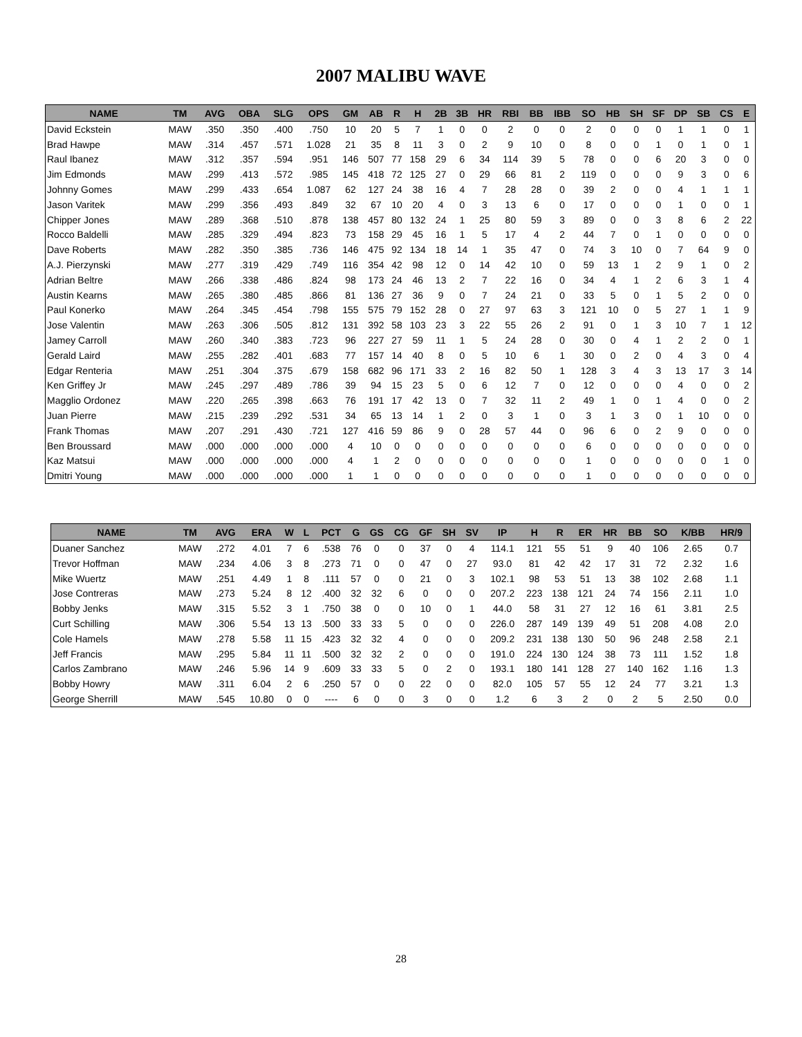2007 MALIBU WAVE
| NAME | TM | AVG | OBA | SLG | OPS | GM | AB | R | H | 2B | 3B | HR | RBI | BB | IBB | SO | HB | SH | SF | DP | SB | CS | E |
| --- | --- | --- | --- | --- | --- | --- | --- | --- | --- | --- | --- | --- | --- | --- | --- | --- | --- | --- | --- | --- | --- | --- | --- |
| David Eckstein | MAW | .350 | .350 | .400 | .750 | 10 | 20 | 5 | 7 | 1 | 0 | 0 | 2 | 0 | 0 | 2 | 0 | 0 | 0 | 1 | 1 | 0 | 1 |
| Brad Hawpe | MAW | .314 | .457 | .571 | 1.028 | 21 | 35 | 8 | 11 | 3 | 0 | 2 | 9 | 10 | 0 | 8 | 0 | 0 | 1 | 0 | 1 | 0 | 1 |
| Raul Ibanez | MAW | .312 | .357 | .594 | .951 | 146 | 507 | 77 | 158 | 29 | 6 | 34 | 114 | 39 | 5 | 78 | 0 | 0 | 6 | 20 | 3 | 0 | 0 |
| Jim Edmonds | MAW | .299 | .413 | .572 | .985 | 145 | 418 | 72 | 125 | 27 | 0 | 29 | 66 | 81 | 2 | 119 | 0 | 0 | 0 | 9 | 3 | 0 | 6 |
| Johnny Gomes | MAW | .299 | .433 | .654 | 1.087 | 62 | 127 | 24 | 38 | 16 | 4 | 7 | 28 | 28 | 0 | 39 | 2 | 0 | 0 | 4 | 1 | 1 | 1 |
| Jason Varitek | MAW | .299 | .356 | .493 | .849 | 32 | 67 | 10 | 20 | 4 | 0 | 3 | 13 | 6 | 0 | 17 | 0 | 0 | 0 | 1 | 0 | 0 | 1 |
| Chipper Jones | MAW | .289 | .368 | .510 | .878 | 138 | 457 | 80 | 132 | 24 | 1 | 25 | 80 | 59 | 3 | 89 | 0 | 0 | 3 | 8 | 6 | 2 | 22 |
| Rocco Baldelli | MAW | .285 | .329 | .494 | .823 | 73 | 158 | 29 | 45 | 16 | 1 | 5 | 17 | 4 | 2 | 44 | 7 | 0 | 1 | 0 | 0 | 0 | 0 |
| Dave Roberts | MAW | .282 | .350 | .385 | .736 | 146 | 475 | 92 | 134 | 18 | 14 | 1 | 35 | 47 | 0 | 74 | 3 | 10 | 0 | 7 | 64 | 9 | 0 |
| A.J. Pierzynski | MAW | .277 | .319 | .429 | .749 | 116 | 354 | 42 | 98 | 12 | 0 | 14 | 42 | 10 | 0 | 59 | 13 | 1 | 2 | 9 | 1 | 0 | 2 |
| Adrian Beltre | MAW | .266 | .338 | .486 | .824 | 98 | 173 | 24 | 46 | 13 | 2 | 7 | 22 | 16 | 0 | 34 | 4 | 1 | 2 | 6 | 3 | 1 | 4 |
| Austin Kearns | MAW | .265 | .380 | .485 | .866 | 81 | 136 | 27 | 36 | 9 | 0 | 7 | 24 | 21 | 0 | 33 | 5 | 0 | 1 | 5 | 2 | 0 | 0 |
| Paul Konerko | MAW | .264 | .345 | .454 | .798 | 155 | 575 | 79 | 152 | 28 | 0 | 27 | 97 | 63 | 3 | 121 | 10 | 0 | 5 | 27 | 1 | 1 | 9 |
| Jose Valentin | MAW | .263 | .306 | .505 | .812 | 131 | 392 | 58 | 103 | 23 | 3 | 22 | 55 | 26 | 2 | 91 | 0 | 1 | 3 | 10 | 7 | 1 | 12 |
| Jamey Carroll | MAW | .260 | .340 | .383 | .723 | 96 | 227 | 27 | 59 | 11 | 1 | 5 | 24 | 28 | 0 | 30 | 0 | 4 | 1 | 2 | 2 | 0 | 1 |
| Gerald Laird | MAW | .255 | .282 | .401 | .683 | 77 | 157 | 14 | 40 | 8 | 0 | 5 | 10 | 6 | 1 | 30 | 0 | 2 | 0 | 4 | 3 | 0 | 4 |
| Edgar Renteria | MAW | .251 | .304 | .375 | .679 | 158 | 682 | 96 | 171 | 33 | 2 | 16 | 82 | 50 | 1 | 128 | 3 | 4 | 3 | 13 | 17 | 3 | 14 |
| Ken Griffey Jr | MAW | .245 | .297 | .489 | .786 | 39 | 94 | 15 | 23 | 5 | 0 | 6 | 12 | 7 | 0 | 12 | 0 | 0 | 0 | 4 | 0 | 0 | 2 |
| Magglio Ordonez | MAW | .220 | .265 | .398 | .663 | 76 | 191 | 17 | 42 | 13 | 0 | 7 | 32 | 11 | 2 | 49 | 1 | 0 | 1 | 4 | 0 | 0 | 2 |
| Juan Pierre | MAW | .215 | .239 | .292 | .531 | 34 | 65 | 13 | 14 | 1 | 2 | 0 | 3 | 1 | 0 | 3 | 1 | 3 | 0 | 1 | 10 | 0 | 0 |
| Frank Thomas | MAW | .207 | .291 | .430 | .721 | 127 | 416 | 59 | 86 | 9 | 0 | 28 | 57 | 44 | 0 | 96 | 6 | 0 | 2 | 9 | 0 | 0 | 0 |
| Ben Broussard | MAW | .000 | .000 | .000 | .000 | 4 | 10 | 0 | 0 | 0 | 0 | 0 | 0 | 0 | 0 | 6 | 0 | 0 | 0 | 0 | 0 | 0 | 0 |
| Kaz Matsui | MAW | .000 | .000 | .000 | .000 | 4 | 1 | 2 | 0 | 0 | 0 | 0 | 0 | 0 | 0 | 1 | 0 | 0 | 0 | 0 | 0 | 1 | 0 |
| Dmitri Young | MAW | .000 | .000 | .000 | .000 | 1 | 1 | 0 | 0 | 0 | 0 | 0 | 0 | 0 | 0 | 1 | 0 | 0 | 0 | 0 | 0 | 0 | 0 |
| NAME | TM | AVG | ERA | W | L | PCT | G | GS | CG | GF | SH | SV | IP | H | R | ER | HR | BB | SO | K/BB | HR/9 |
| --- | --- | --- | --- | --- | --- | --- | --- | --- | --- | --- | --- | --- | --- | --- | --- | --- | --- | --- | --- | --- | --- |
| Duaner Sanchez | MAW | .272 | 4.01 | 7 | 6 | .538 | 76 | 0 | 0 | 37 | 0 | 4 | 114.1 | 121 | 55 | 51 | 9 | 40 | 106 | 2.65 | 0.7 |
| Trevor Hoffman | MAW | .234 | 4.06 | 3 | 8 | .273 | 71 | 0 | 0 | 47 | 0 | 27 | 93.0 | 81 | 42 | 42 | 17 | 31 | 72 | 2.32 | 1.6 |
| Mike Wuertz | MAW | .251 | 4.49 | 1 | 8 | .111 | 57 | 0 | 0 | 21 | 0 | 3 | 102.1 | 98 | 53 | 51 | 13 | 38 | 102 | 2.68 | 1.1 |
| Jose Contreras | MAW | .273 | 5.24 | 8 | 12 | .400 | 32 | 32 | 6 | 0 | 0 | 0 | 207.2 | 223 | 138 | 121 | 24 | 74 | 156 | 2.11 | 1.0 |
| Bobby Jenks | MAW | .315 | 5.52 | 3 | 1 | .750 | 38 | 0 | 0 | 10 | 0 | 1 | 44.0 | 58 | 31 | 27 | 12 | 16 | 61 | 3.81 | 2.5 |
| Curt Schilling | MAW | .306 | 5.54 | 13 | 13 | .500 | 33 | 33 | 5 | 0 | 0 | 0 | 226.0 | 287 | 149 | 139 | 49 | 51 | 208 | 4.08 | 2.0 |
| Cole Hamels | MAW | .278 | 5.58 | 11 | 15 | .423 | 32 | 32 | 4 | 0 | 0 | 0 | 209.2 | 231 | 138 | 130 | 50 | 96 | 248 | 2.58 | 2.1 |
| Jeff Francis | MAW | .295 | 5.84 | 11 | 11 | .500 | 32 | 32 | 2 | 0 | 0 | 0 | 191.0 | 224 | 130 | 124 | 38 | 73 | 111 | 1.52 | 1.8 |
| Carlos Zambrano | MAW | .246 | 5.96 | 14 | 9 | .609 | 33 | 33 | 5 | 0 | 2 | 0 | 193.1 | 180 | 141 | 128 | 27 | 140 | 162 | 1.16 | 1.3 |
| Bobby Howry | MAW | .311 | 6.04 | 2 | 6 | .250 | 57 | 0 | 0 | 22 | 0 | 0 | 82.0 | 105 | 57 | 55 | 12 | 24 | 77 | 3.21 | 1.3 |
| George Sherrill | MAW | .545 | 10.80 | 0 | 0 | ---- | 6 | 0 | 0 | 3 | 0 | 0 | 1.2 | 6 | 3 | 2 | 0 | 2 | 5 | 2.50 | 0.0 |
28